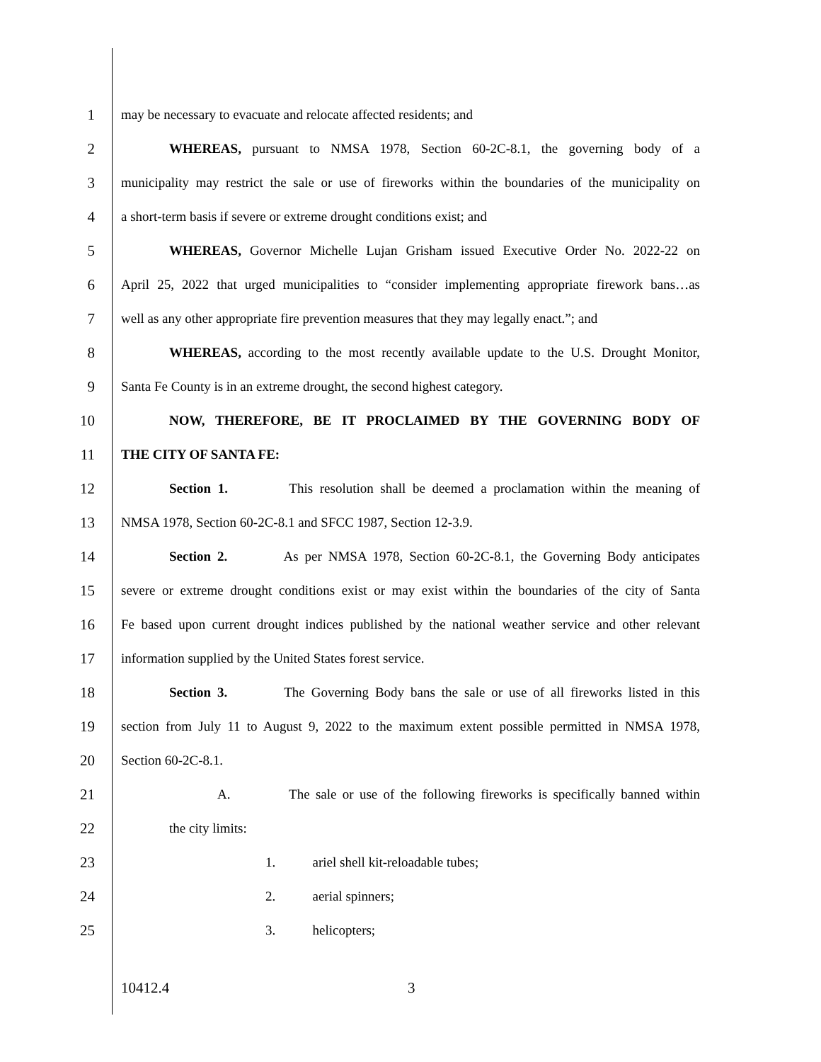1 may be necessary to evacuate and relocate affected residents; and
2 WHEREAS, pursuant to NMSA 1978, Section 60-2C-8.1, the governing body of a
3 municipality may restrict the sale or use of fireworks within the boundaries of the municipality on
4 a short-term basis if severe or extreme drought conditions exist; and
5 WHEREAS, Governor Michelle Lujan Grisham issued Executive Order No. 2022-22 on
6 April 25, 2022 that urged municipalities to “consider implementing appropriate firework bans…as
7 well as any other appropriate fire prevention measures that they may legally enact.”; and
8 WHEREAS, according to the most recently available update to the U.S. Drought Monitor,
9 Santa Fe County is in an extreme drought, the second highest category.
10 NOW, THEREFORE, BE IT PROCLAIMED BY THE GOVERNING BODY OF
11 THE CITY OF SANTA FE:
12 Section 1. This resolution shall be deemed a proclamation within the meaning of
13 NMSA 1978, Section 60-2C-8.1 and SFCC 1987, Section 12-3.9.
14 Section 2. As per NMSA 1978, Section 60-2C-8.1, the Governing Body anticipates
15 severe or extreme drought conditions exist or may exist within the boundaries of the city of Santa
16 Fe based upon current drought indices published by the national weather service and other relevant
17 information supplied by the United States forest service.
18 Section 3. The Governing Body bans the sale or use of all fireworks listed in this
19 section from July 11 to August 9, 2022 to the maximum extent possible permitted in NMSA 1978,
20 Section 60-2C-8.1.
21 A. The sale or use of the following fireworks is specifically banned within
22 the city limits:
23 1. ariel shell kit-reloadable tubes;
24 2. aerial spinners;
25 3. helicopters;
10412.4 3